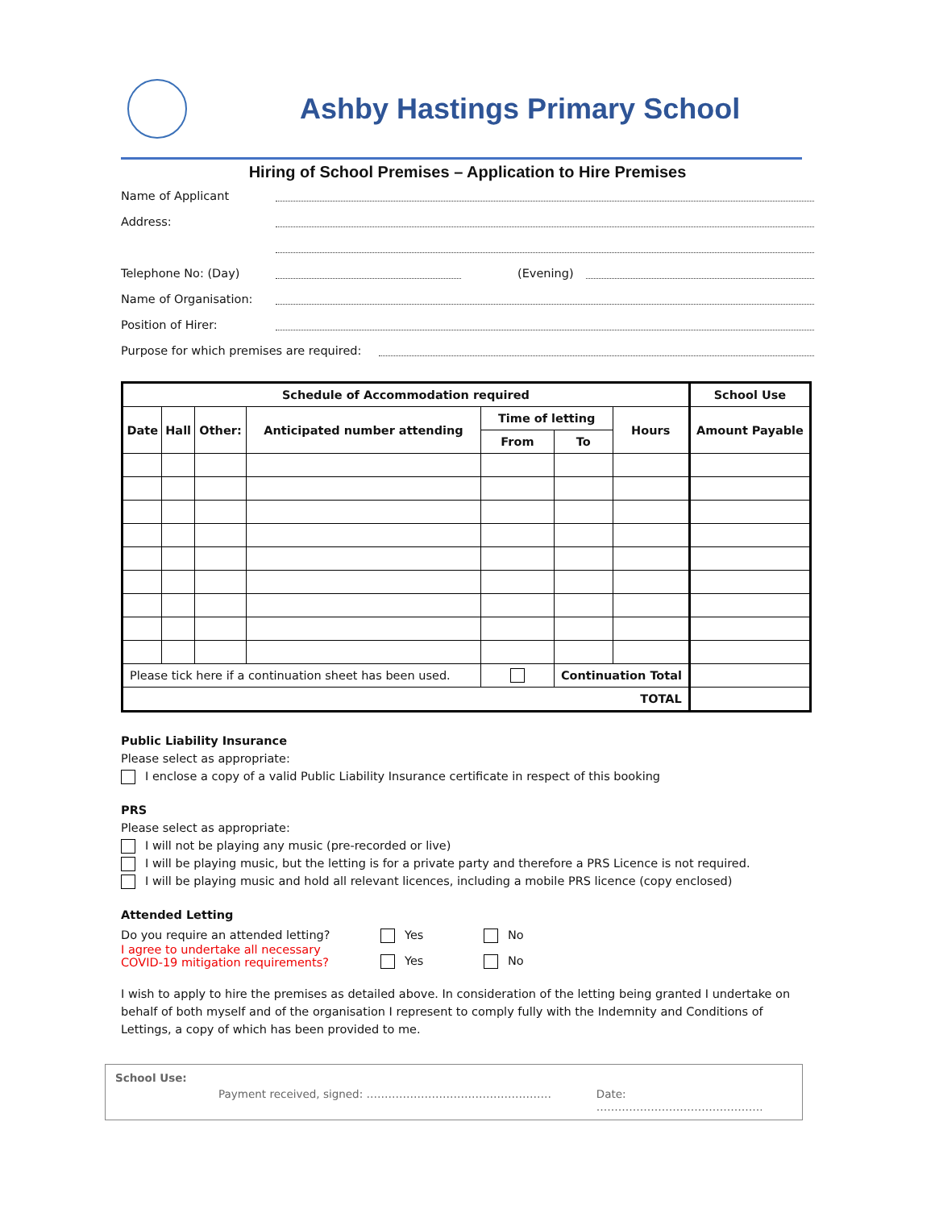Ashby Hastings Primary School
Hiring of School Premises – Application to Hire Premises
Name of Applicant
Address:
Telephone No: (Day) (Evening)
Name of Organisation:
Position of Hirer:
Purpose for which premises are required:
| Schedule of Accommodation required | | | | | | | School Use |
| --- | --- | --- | --- | --- | --- | --- | --- |
| Date | Hall | Other: | Anticipated number attending | Time of letting | | Hours | Amount Payable |
| | | | | From | To | | |
| Please tick here if a continuation sheet has been used. | | | | | Continuation Total | | |
| TOTAL | | | | | | | |
Public Liability Insurance
Please select as appropriate:
I enclose a copy of a valid Public Liability Insurance certificate in respect of this booking
PRS
Please select as appropriate:
I will not be playing any music (pre-recorded or live)
I will be playing music, but the letting is for a private party and therefore a PRS Licence is not required.
I will be playing music and hold all relevant licences, including a mobile PRS licence (copy enclosed)
Attended Letting
Do you require an attended letting? Yes No
I agree to undertake all necessary
COVID-19 mitigation requirements? Yes No
I wish to apply to hire the premises as detailed above. In consideration of the letting being granted I undertake on behalf of both myself and of the organisation I represent to comply fully with the Indemnity and Conditions of Lettings, a copy of which has been provided to me.
School Use:
Payment received, signed: …………………………………………… Date: ……………………………………….